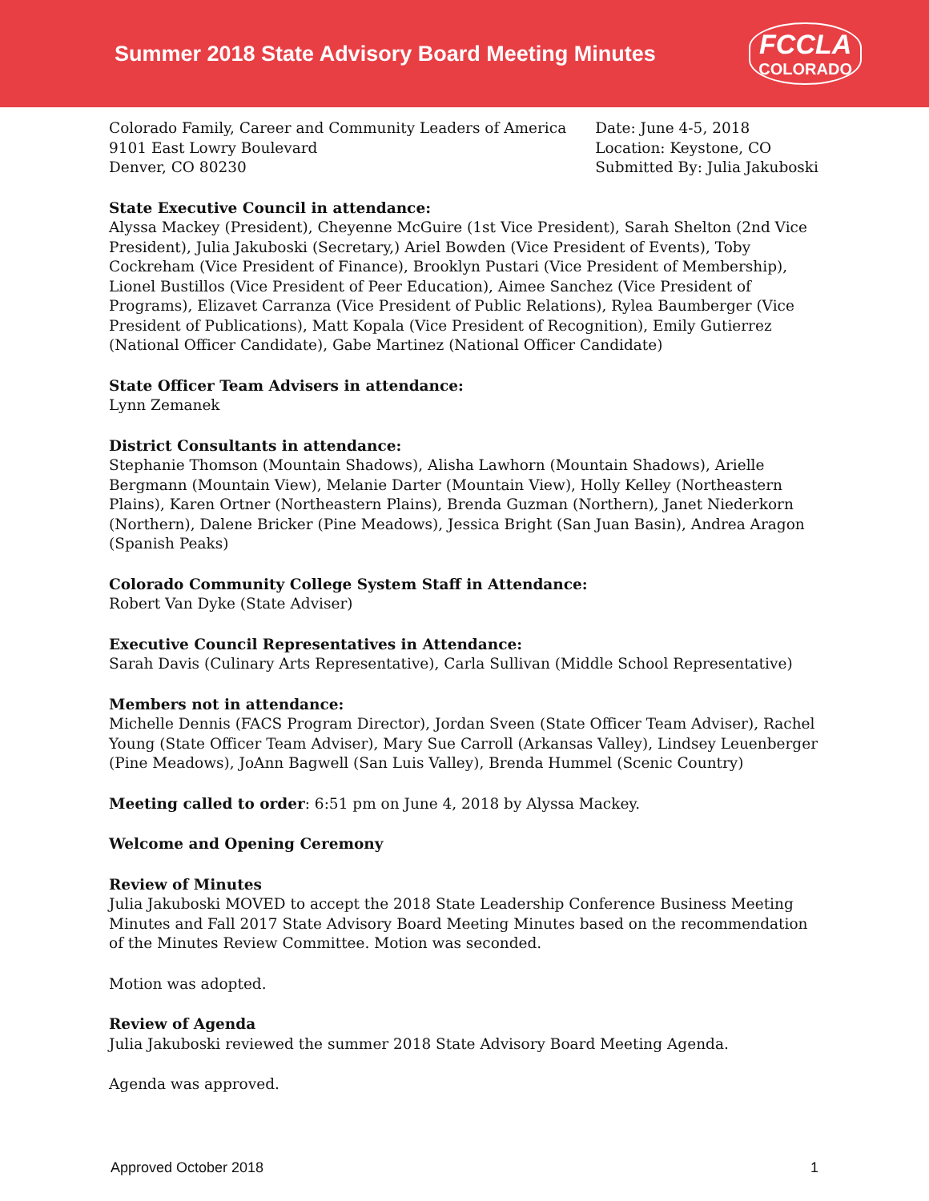Summer 2018 State Advisory Board Meeting Minutes
FCCLA
COLORADO
Colorado Family, Career and Community Leaders of America
9101 East Lowry Boulevard
Denver, CO 80230
Date: June 4-5, 2018
Location: Keystone, CO
Submitted By: Julia Jakuboski
State Executive Council in attendance:
Alyssa Mackey (President), Cheyenne McGuire (1st Vice President), Sarah Shelton (2nd Vice President), Julia Jakuboski (Secretary,) Ariel Bowden (Vice President of Events), Toby Cockreham (Vice President of Finance), Brooklyn Pustari (Vice President of Membership), Lionel Bustillos (Vice President of Peer Education), Aimee Sanchez (Vice President of Programs), Elizavet Carranza (Vice President of Public Relations), Rylea Baumberger (Vice President of Publications), Matt Kopala (Vice President of Recognition), Emily Gutierrez (National Officer Candidate), Gabe Martinez (National Officer Candidate)
State Officer Team Advisers in attendance:
Lynn Zemanek
District Consultants in attendance:
Stephanie Thomson (Mountain Shadows), Alisha Lawhorn (Mountain Shadows), Arielle Bergmann (Mountain View), Melanie Darter (Mountain View), Holly Kelley (Northeastern Plains), Karen Ortner (Northeastern Plains), Brenda Guzman (Northern), Janet Niederkorn (Northern), Dalene Bricker (Pine Meadows), Jessica Bright (San Juan Basin), Andrea Aragon (Spanish Peaks)
Colorado Community College System Staff in Attendance:
Robert Van Dyke (State Adviser)
Executive Council Representatives in Attendance:
Sarah Davis (Culinary Arts Representative), Carla Sullivan (Middle School Representative)
Members not in attendance:
Michelle Dennis (FACS Program Director), Jordan Sveen (State Officer Team Adviser), Rachel Young (State Officer Team Adviser), Mary Sue Carroll (Arkansas Valley), Lindsey Leuenberger (Pine Meadows), JoAnn Bagwell (San Luis Valley), Brenda Hummel (Scenic Country)
Meeting called to order: 6:51 pm on June 4, 2018 by Alyssa Mackey.
Welcome and Opening Ceremony
Review of Minutes
Julia Jakuboski MOVED to accept the 2018 State Leadership Conference Business Meeting Minutes and Fall 2017 State Advisory Board Meeting Minutes based on the recommendation of the Minutes Review Committee. Motion was seconded.
Motion was adopted.
Review of Agenda
Julia Jakuboski reviewed the summer 2018 State Advisory Board Meeting Agenda.
Agenda was approved.
Approved October 2018 1